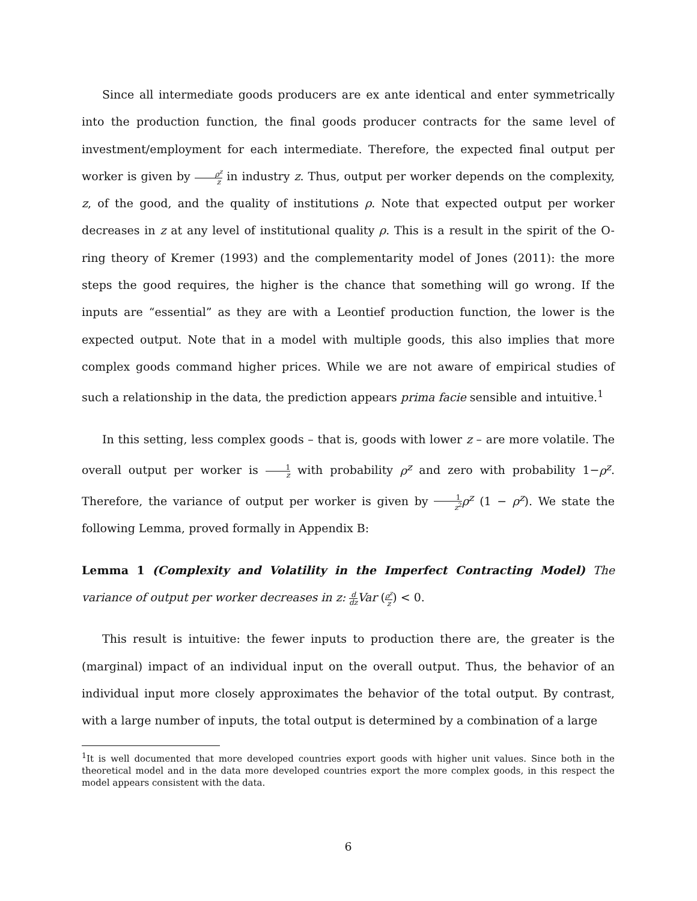Since all intermediate goods producers are ex ante identical and enter symmetrically into the production function, the final goods producer contracts for the same level of investment/employment for each intermediate. Therefore, the expected final output per worker is given by ρ<sup>z</sup> z in industry z. Thus, output per worker depends on the complexity, z, of the good, and the quality of institutions ρ. Note that expected output per worker decreases in z at any level of institutional quality ρ. This is a result in the spirit of the O-ring theory of Kremer (1993) and the complementarity model of Jones (2011): the more steps the good requires, the higher is the chance that something will go wrong. If the inputs are “essential” as they are with a Leontief production function, the lower is the expected output. Note that in a model with multiple goods, this also implies that more complex goods command higher prices. While we are not aware of empirical studies of such a relationship in the data, the prediction appears prima facie sensible and intuitive.<sup>1</sup>
In this setting, less complex goods – that is, goods with lower z – are more volatile. The overall output per worker is 1 z with probability ρ<sup>z</sup> and zero with probability 1−ρ<sup>z</sup>. Therefore, the variance of output per worker is given by 1 z<sup>2</sup> ρ<sup>z</sup> (1 − ρ<sup>z</sup>). We state the following Lemma, proved formally in Appendix B:
Lemma 1 (Complexity and Volatility in the Imperfect Contracting Model) The variance of output per worker decreases in z: d dz Var (ρ<sup>z</sup> z) < 0.
This result is intuitive: the fewer inputs to production there are, the greater is the (marginal) impact of an individual input on the overall output. Thus, the behavior of an individual input more closely approximates the behavior of the total output. By contrast, with a large number of inputs, the total output is determined by a combination of a large
<sup>1</sup> It is well documented that more developed countries export goods with higher unit values. Since both in the theoretical model and in the data more developed countries export the more complex goods, in this respect the model appears consistent with the data.
6